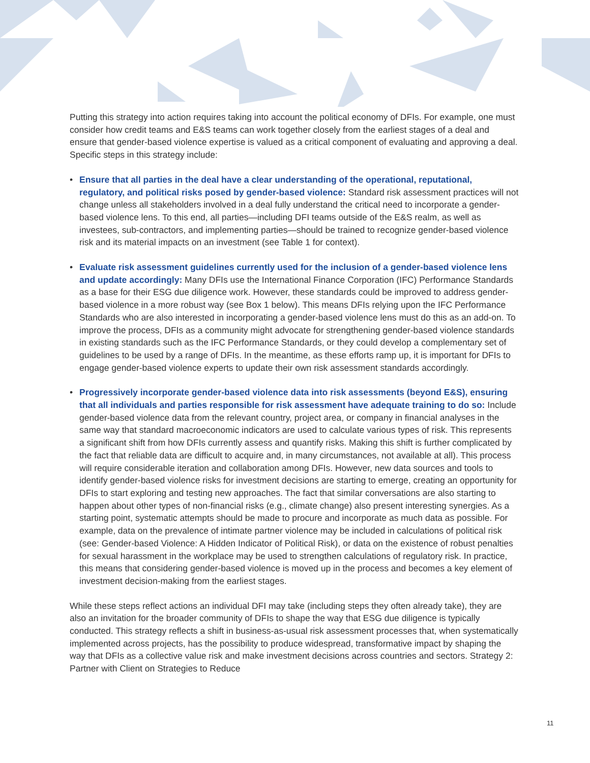Putting this strategy into action requires taking into account the political economy of DFIs. For example, one must consider how credit teams and E&S teams can work together closely from the earliest stages of a deal and ensure that gender-based violence expertise is valued as a critical component of evaluating and approving a deal. Specific steps in this strategy include:
• Ensure that all parties in the deal have a clear understanding of the operational, reputational, regulatory, and political risks posed by gender-based violence: Standard risk assessment practices will not change unless all stakeholders involved in a deal fully understand the critical need to incorporate a gender-based violence lens. To this end, all parties—including DFI teams outside of the E&S realm, as well as investees, sub-contractors, and implementing parties—should be trained to recognize gender-based violence risk and its material impacts on an investment (see Table 1 for context).
• Evaluate risk assessment guidelines currently used for the inclusion of a gender-based violence lens and update accordingly: Many DFIs use the International Finance Corporation (IFC) Performance Standards as a base for their ESG due diligence work. However, these standards could be improved to address gender-based violence in a more robust way (see Box 1 below). This means DFIs relying upon the IFC Performance Standards who are also interested in incorporating a gender-based violence lens must do this as an add-on. To improve the process, DFIs as a community might advocate for strengthening gender-based violence standards in existing standards such as the IFC Performance Standards, or they could develop a complementary set of guidelines to be used by a range of DFIs. In the meantime, as these efforts ramp up, it is important for DFIs to engage gender-based violence experts to update their own risk assessment standards accordingly.
• Progressively incorporate gender-based violence data into risk assessments (beyond E&S), ensuring that all individuals and parties responsible for risk assessment have adequate training to do so: Include gender-based violence data from the relevant country, project area, or company in financial analyses in the same way that standard macroeconomic indicators are used to calculate various types of risk. This represents a significant shift from how DFIs currently assess and quantify risks. Making this shift is further complicated by the fact that reliable data are difficult to acquire and, in many circumstances, not available at all). This process will require considerable iteration and collaboration among DFIs. However, new data sources and tools to identify gender-based violence risks for investment decisions are starting to emerge, creating an opportunity for DFIs to start exploring and testing new approaches. The fact that similar conversations are also starting to happen about other types of non-financial risks (e.g., climate change) also present interesting synergies. As a starting point, systematic attempts should be made to procure and incorporate as much data as possible. For example, data on the prevalence of intimate partner violence may be included in calculations of political risk (see: Gender-based Violence: A Hidden Indicator of Political Risk), or data on the existence of robust penalties for sexual harassment in the workplace may be used to strengthen calculations of regulatory risk. In practice, this means that considering gender-based violence is moved up in the process and becomes a key element of investment decision-making from the earliest stages.
While these steps reflect actions an individual DFI may take (including steps they often already take), they are also an invitation for the broader community of DFIs to shape the way that ESG due diligence is typically conducted. This strategy reflects a shift in business-as-usual risk assessment processes that, when systematically implemented across projects, has the possibility to produce widespread, transformative impact by shaping the way that DFIs as a collective value risk and make investment decisions across countries and sectors. Strategy 2: Partner with Client on Strategies to Reduce
11